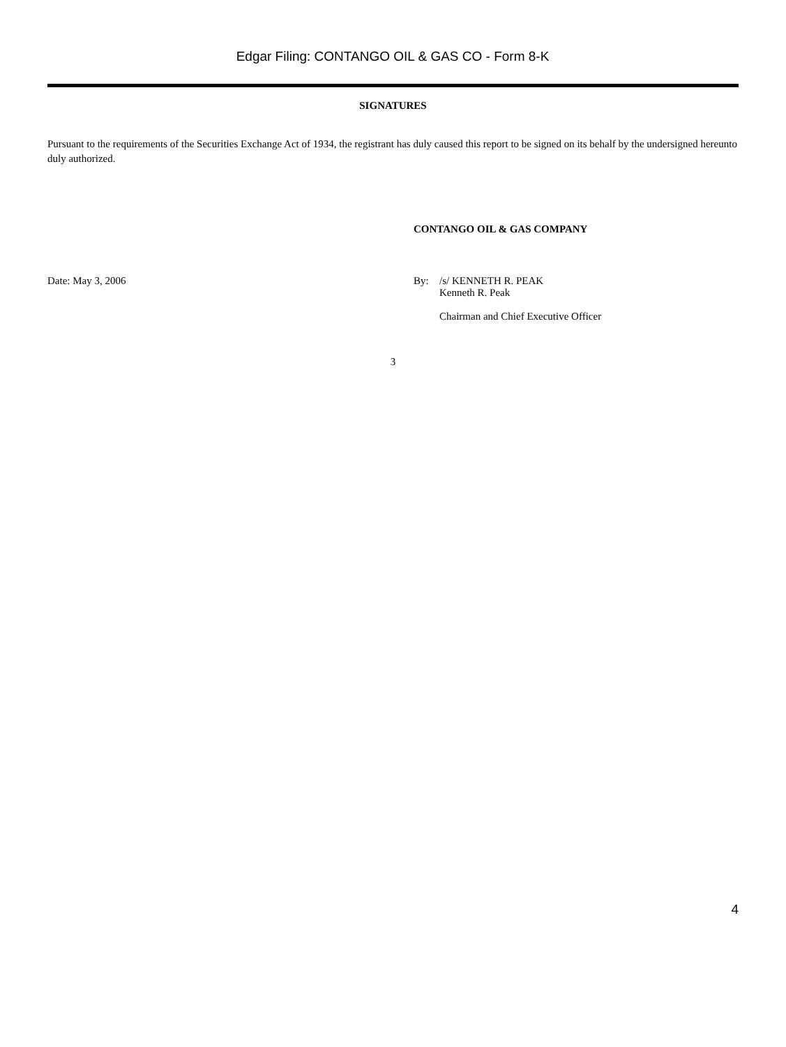Edgar Filing: CONTANGO OIL & GAS CO - Form 8-K
SIGNATURES
Pursuant to the requirements of the Securities Exchange Act of 1934, the registrant has duly caused this report to be signed on its behalf by the undersigned hereunto duly authorized.
CONTANGO OIL & GAS COMPANY
Date: May 3, 2006 By: /s/ KENNETH R. PEAK
Kenneth R. Peak
Chairman and Chief Executive Officer
3
4